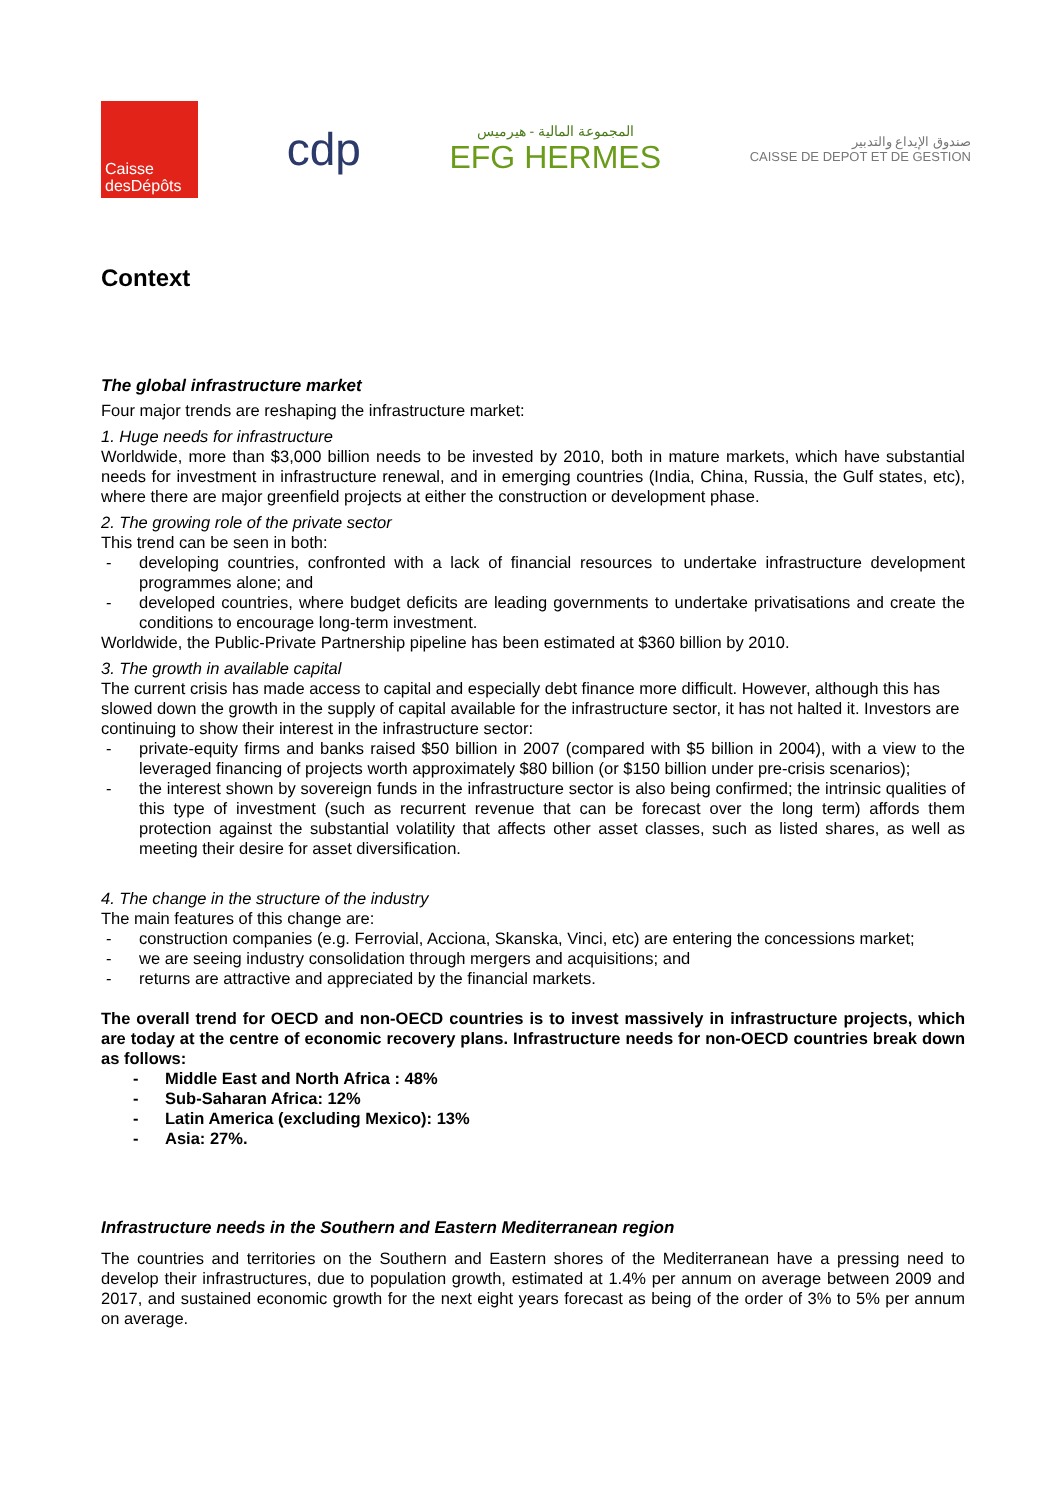Caisse
desDépôts
cdp
المجموعة المالية - هيرميس
EFG HERMES
صندوق الإيداع والتدبير
CAISSE DE DEPOT ET DE GESTION
Context
The global infrastructure market
Four major trends are reshaping the infrastructure market:
1. Huge needs for infrastructure
Worldwide, more than $3,000 billion needs to be invested by 2010, both in mature markets, which have substantial needs for investment in infrastructure renewal, and in emerging countries (India, China, Russia, the Gulf states, etc), where there are major greenfield projects at either the construction or development phase.
2. The growing role of the private sector
This trend can be seen in both:
- developing countries, confronted with a lack of financial resources to undertake infrastructure development programmes alone; and
- developed countries, where budget deficits are leading governments to undertake privatisations and create the conditions to encourage long-term investment.
Worldwide, the Public-Private Partnership pipeline has been estimated at $360 billion by 2010.
3. The growth in available capital
The current crisis has made access to capital and especially debt finance more difficult. However, although this has slowed down the growth in the supply of capital available for the infrastructure sector, it has not halted it. Investors are continuing to show their interest in the infrastructure sector:
- private-equity firms and banks raised $50 billion in 2007 (compared with $5 billion in 2004), with a view to the leveraged financing of projects worth approximately $80 billion (or $150 billion under pre-crisis scenarios);
- the interest shown by sovereign funds in the infrastructure sector is also being confirmed; the intrinsic qualities of this type of investment (such as recurrent revenue that can be forecast over the long term) affords them protection against the substantial volatility that affects other asset classes, such as listed shares, as well as meeting their desire for asset diversification.
4. The change in the structure of the industry
The main features of this change are:
- construction companies (e.g. Ferrovial, Acciona, Skanska, Vinci, etc) are entering the concessions market;
- we are seeing industry consolidation through mergers and acquisitions; and
- returns are attractive and appreciated by the financial markets.
The overall trend for OECD and non-OECD countries is to invest massively in infrastructure projects, which are today at the centre of economic recovery plans. Infrastructure needs for non-OECD countries break down as follows:
- Middle East and North Africa : 48%
- Sub-Saharan Africa: 12%
- Latin America (excluding Mexico): 13%
- Asia: 27%.
Infrastructure needs in the Southern and Eastern Mediterranean region
The countries and territories on the Southern and Eastern shores of the Mediterranean have a pressing need to develop their infrastructures, due to population growth, estimated at 1.4% per annum on average between 2009 and 2017, and sustained economic growth for the next eight years forecast as being of the order of 3% to 5% per annum on average.